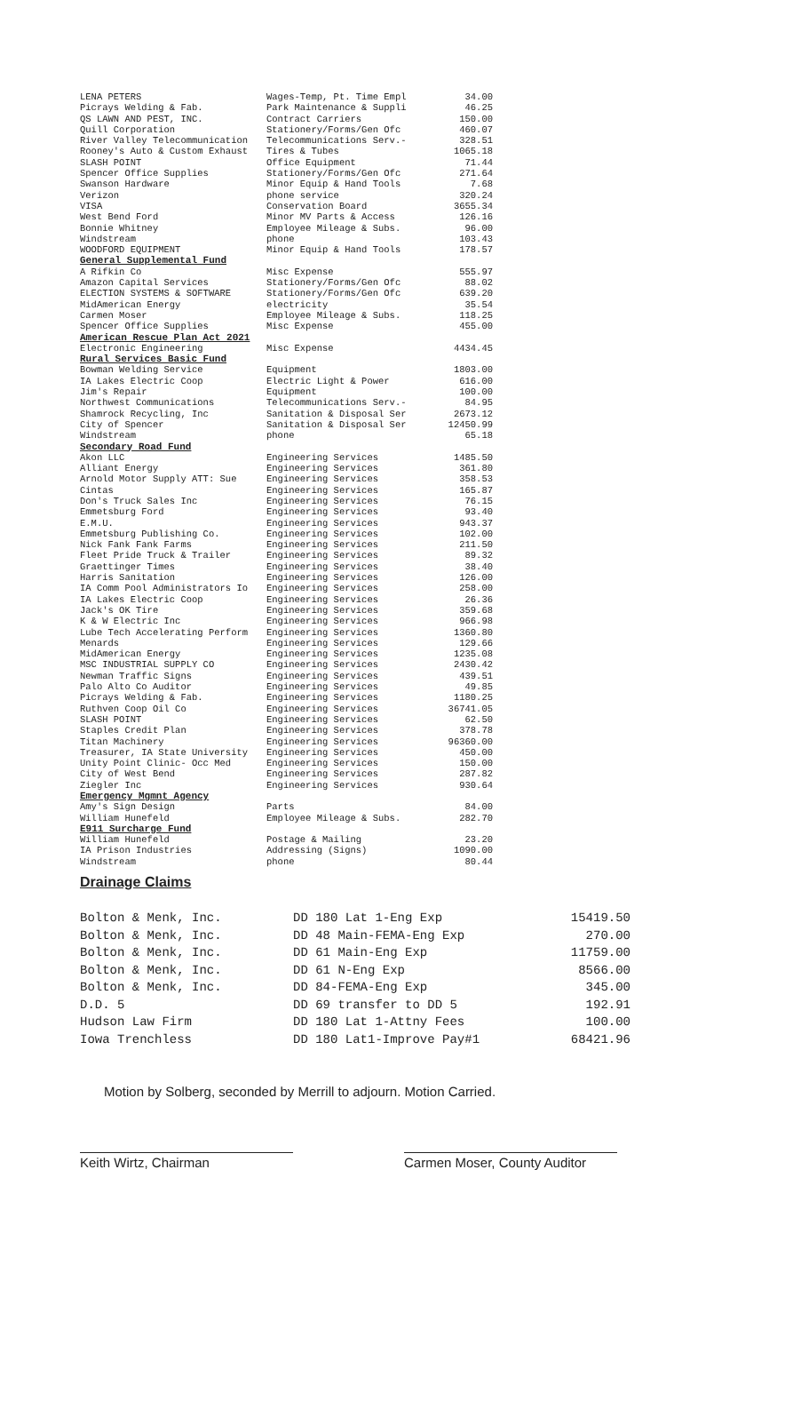| LENA PETERS | Wages-Temp, Pt. Time Empl | 34.00 |
| Picrays Welding & Fab. | Park Maintenance & Suppli | 46.25 |
| QS LAWN AND PEST, INC. | Contract Carriers | 150.00 |
| Quill Corporation | Stationery/Forms/Gen Ofc | 460.07 |
| River Valley Telecommunication | Telecommunications Serv.- | 328.51 |
| Rooney's Auto & Custom Exhaust | Tires & Tubes | 1065.18 |
| SLASH POINT | Office Equipment | 71.44 |
| Spencer Office Supplies | Stationery/Forms/Gen Ofc | 271.64 |
| Swanson Hardware | Minor Equip & Hand Tools | 7.68 |
| Verizon | phone service | 320.24 |
| VISA | Conservation Board | 3655.34 |
| West Bend Ford | Minor MV Parts & Access | 126.16 |
| Bonnie Whitney | Employee Mileage & Subs. | 96.00 |
| Windstream | phone | 103.43 |
| WOODFORD EQUIPMENT | Minor Equip & Hand Tools | 178.57 |
| General Supplemental Fund | | |
| A Rifkin Co | Misc Expense | 555.97 |
| Amazon Capital Services | Stationery/Forms/Gen Ofc | 88.02 |
| ELECTION SYSTEMS & SOFTWARE | Stationery/Forms/Gen Ofc | 639.20 |
| MidAmerican Energy | electricity | 35.54 |
| Carmen Moser | Employee Mileage & Subs. | 118.25 |
| Spencer Office Supplies | Misc Expense | 455.00 |
| American Rescue Plan Act 2021 | | |
| Electronic Engineering | Misc Expense | 4434.45 |
| Rural Services Basic Fund | | |
| Bowman Welding Service | Equipment | 1803.00 |
| IA Lakes Electric Coop | Electric Light & Power | 616.00 |
| Jim's Repair | Equipment | 100.00 |
| Northwest Communications | Telecommunications Serv.- | 84.95 |
| Shamrock Recycling, Inc | Sanitation & Disposal Ser | 2673.12 |
| City of Spencer | Sanitation & Disposal Ser | 12450.99 |
| Windstream | phone | 65.18 |
| Secondary Road Fund | | |
| Akon LLC | Engineering Services | 1485.50 |
| Alliant Energy | Engineering Services | 361.80 |
| Arnold Motor Supply ATT: Sue | Engineering Services | 358.53 |
| Cintas | Engineering Services | 165.87 |
| Don's Truck Sales Inc | Engineering Services | 76.15 |
| Emmetsburg Ford | Engineering Services | 93.40 |
| E.M.U. | Engineering Services | 943.37 |
| Emmetsburg Publishing Co. | Engineering Services | 102.00 |
| Nick Fank Fank Farms | Engineering Services | 211.50 |
| Fleet Pride Truck & Trailer | Engineering Services | 89.32 |
| Graettinger Times | Engineering Services | 38.40 |
| Harris Sanitation | Engineering Services | 126.00 |
| IA Comm Pool Administrators Io | Engineering Services | 258.00 |
| IA Lakes Electric Coop | Engineering Services | 26.36 |
| Jack's OK Tire | Engineering Services | 359.68 |
| K & W Electric Inc | Engineering Services | 966.98 |
| Lube Tech Accelerating Perform | Engineering Services | 1360.80 |
| Menards | Engineering Services | 129.66 |
| MidAmerican Energy | Engineering Services | 1235.08 |
| MSC INDUSTRIAL SUPPLY CO | Engineering Services | 2430.42 |
| Newman Traffic Signs | Engineering Services | 439.51 |
| Palo Alto Co Auditor | Engineering Services | 49.85 |
| Picrays Welding & Fab. | Engineering Services | 1180.25 |
| Ruthven Coop Oil Co | Engineering Services | 36741.05 |
| SLASH POINT | Engineering Services | 62.50 |
| Staples Credit Plan | Engineering Services | 378.78 |
| Titan Machinery | Engineering Services | 96360.00 |
| Treasurer, IA State University | Engineering Services | 450.00 |
| Unity Point Clinic- Occ Med | Engineering Services | 150.00 |
| City of West Bend | Engineering Services | 287.82 |
| Ziegler Inc | Engineering Services | 930.64 |
| Emergency Mgmnt Agency | | |
| Amy's Sign Design | Parts | 84.00 |
| William Hunefeld | Employee Mileage & Subs. | 282.70 |
| E911 Surcharge Fund | | |
| William Hunefeld | Postage & Mailing | 23.20 |
| IA Prison Industries | Addressing (Signs) | 1090.00 |
| Windstream | phone | 80.44 |
Drainage Claims
| Bolton & Menk, Inc. | DD 180 Lat 1-Eng Exp | 15419.50 |
| Bolton & Menk, Inc. | DD 48 Main-FEMA-Eng Exp | 270.00 |
| Bolton & Menk, Inc. | DD 61 Main-Eng Exp | 11759.00 |
| Bolton & Menk, Inc. | DD 61 N-Eng Exp | 8566.00 |
| Bolton & Menk, Inc. | DD 84-FEMA-Eng Exp | 345.00 |
| D.D. 5 | DD 69 transfer to DD 5 | 192.91 |
| Hudson Law Firm | DD 180 Lat 1-Attny Fees | 100.00 |
| Iowa Trenchless | DD 180 Lat1-Improve Pay#1 | 68421.96 |
Motion by Solberg, seconded by Merrill to adjourn. Motion Carried.
Keith Wirtz, Chairman Carmen Moser, County Auditor